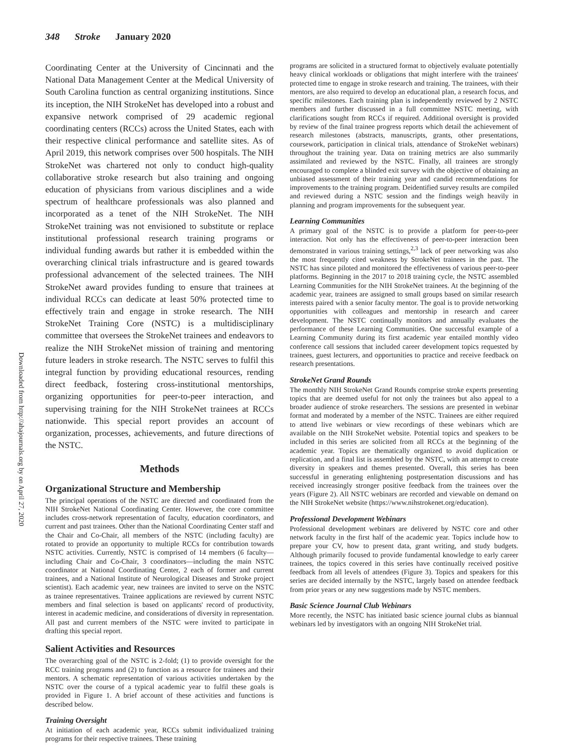348 Stroke January 2020
Downloaded from http://ahajournals.org by on April 27, 2020
Coordinating Center at the University of Cincinnati and the National Data Management Center at the Medical University of South Carolina function as central organizing institutions. Since its inception, the NIH StrokeNet has developed into a robust and expansive network comprised of 29 academic regional coordinating centers (RCCs) across the United States, each with their respective clinical performance and satellite sites. As of April 2019, this network comprises over 500 hospitals. The NIH StrokeNet was chartered not only to conduct high-quality collaborative stroke research but also training and ongoing education of physicians from various disciplines and a wide spectrum of healthcare professionals was also planned and incorporated as a tenet of the NIH StrokeNet. The NIH StrokeNet training was not envisioned to substitute or replace institutional professional research training programs or individual funding awards but rather it is embedded within the overarching clinical trials infrastructure and is geared towards professional advancement of the selected trainees. The NIH StrokeNet award provides funding to ensure that trainees at individual RCCs can dedicate at least 50% protected time to effectively train and engage in stroke research. The NIH StrokeNet Training Core (NSTC) is a multidisciplinary committee that oversees the StrokeNet trainees and endeavors to realize the NIH StrokeNet mission of training and mentoring future leaders in stroke research. The NSTC serves to fulfil this integral function by providing educational resources, rending direct feedback, fostering cross-institutional mentorships, organizing opportunities for peer-to-peer interaction, and supervising training for the NIH StrokeNet trainees at RCCs nationwide. This special report provides an account of organization, processes, achievements, and future directions of the NSTC.
Methods
Organizational Structure and Membership
The principal operations of the NSTC are directed and coordinated from the NIH StrokeNet National Coordinating Center. However, the core committee includes cross-network representation of faculty, education coordinators, and current and past trainees. Other than the National Coordinating Center staff and the Chair and Co-Chair, all members of the NSTC (including faculty) are rotated to provide an opportunity to multiple RCCs for contribution towards NSTC activities. Currently, NSTC is comprised of 14 members (6 faculty—including Chair and Co-Chair, 3 coordinators—including the main NSTC coordinator at National Coordinating Center, 2 each of former and current trainees, and a National Institute of Neurological Diseases and Stroke project scientist). Each academic year, new trainees are invited to serve on the NSTC as trainee representatives. Trainee applications are reviewed by current NSTC members and final selection is based on applicants' record of productivity, interest in academic medicine, and considerations of diversity in representation. All past and current members of the NSTC were invited to participate in drafting this special report.
Salient Activities and Resources
The overarching goal of the NSTC is 2-fold; (1) to provide oversight for the RCC training programs and (2) to function as a resource for trainees and their mentors. A schematic representation of various activities undertaken by the NSTC over the course of a typical academic year to fulfil these goals is provided in Figure 1. A brief account of these activities and functions is described below.
Training Oversight
At initiation of each academic year, RCCs submit individualized training programs for their respective trainees. These training
programs are solicited in a structured format to objectively evaluate potentially heavy clinical workloads or obligations that might interfere with the trainees' protected time to engage in stroke research and training. The trainees, with their mentors, are also required to develop an educational plan, a research focus, and specific milestones. Each training plan is independently reviewed by 2 NSTC members and further discussed in a full committee NSTC meeting, with clarifications sought from RCCs if required. Additional oversight is provided by review of the final trainee progress reports which detail the achievement of research milestones (abstracts, manuscripts, grants, other presentations, coursework, participation in clinical trials, attendance of StrokeNet webinars) throughout the training year. Data on training metrics are also summarily assimilated and reviewed by the NSTC. Finally, all trainees are strongly encouraged to complete a blinded exit survey with the objective of obtaining an unbiased assessment of their training year and candid recommendations for improvements to the training program. Deidentified survey results are compiled and reviewed during a NSTC session and the findings weigh heavily in planning and program improvements for the subsequent year.
Learning Communities
A primary goal of the NSTC is to provide a platform for peer-to-peer interaction. Not only has the effectiveness of peer-to-peer interaction been demonstrated in various training settings,<sup>2,3</sup> lack of peer networking was also the most frequently cited weakness by StrokeNet trainees in the past. The NSTC has since piloted and monitored the effectiveness of various peer-to-peer platforms. Beginning in the 2017 to 2018 training cycle, the NSTC assembled Learning Communities for the NIH StrokeNet trainees. At the beginning of the academic year, trainees are assigned to small groups based on similar research interests paired with a senior faculty mentor. The goal is to provide networking opportunities with colleagues and mentorship in research and career development. The NSTC continually monitors and annually evaluates the performance of these Learning Communities. One successful example of a Learning Community during its first academic year entailed monthly video conference call sessions that included career development topics requested by trainees, guest lecturers, and opportunities to practice and receive feedback on research presentations.
StrokeNet Grand Rounds
The monthly NIH StrokeNet Grand Rounds comprise stroke experts presenting topics that are deemed useful for not only the trainees but also appeal to a broader audience of stroke researchers. The sessions are presented in webinar format and moderated by a member of the NSTC. Trainees are either required to attend live webinars or view recordings of these webinars which are available on the NIH StrokeNet website. Potential topics and speakers to be included in this series are solicited from all RCCs at the beginning of the academic year. Topics are thematically organized to avoid duplication or replication, and a final list is assembled by the NSTC, with an attempt to create diversity in speakers and themes presented. Overall, this series has been successful in generating enlightening postpresentation discussions and has received increasingly stronger positive feedback from the trainees over the years (Figure 2). All NSTC webinars are recorded and viewable on demand on the NIH StrokeNet website (https://www.nihstrokenet.org/education).
Professional Development Webinars
Professional development webinars are delivered by NSTC core and other network faculty in the first half of the academic year. Topics include how to prepare your CV, how to present data, grant writing, and study budgets. Although primarily focused to provide fundamental knowledge to early career trainees, the topics covered in this series have continually received positive feedback from all levels of attendees (Figure 3). Topics and speakers for this series are decided internally by the NSTC, largely based on attendee feedback from prior years or any new suggestions made by NSTC members.
Basic Science Journal Club Webinars
More recently, the NSTC has initiated basic science journal clubs as biannual webinars led by investigators with an ongoing NIH StrokeNet trial.